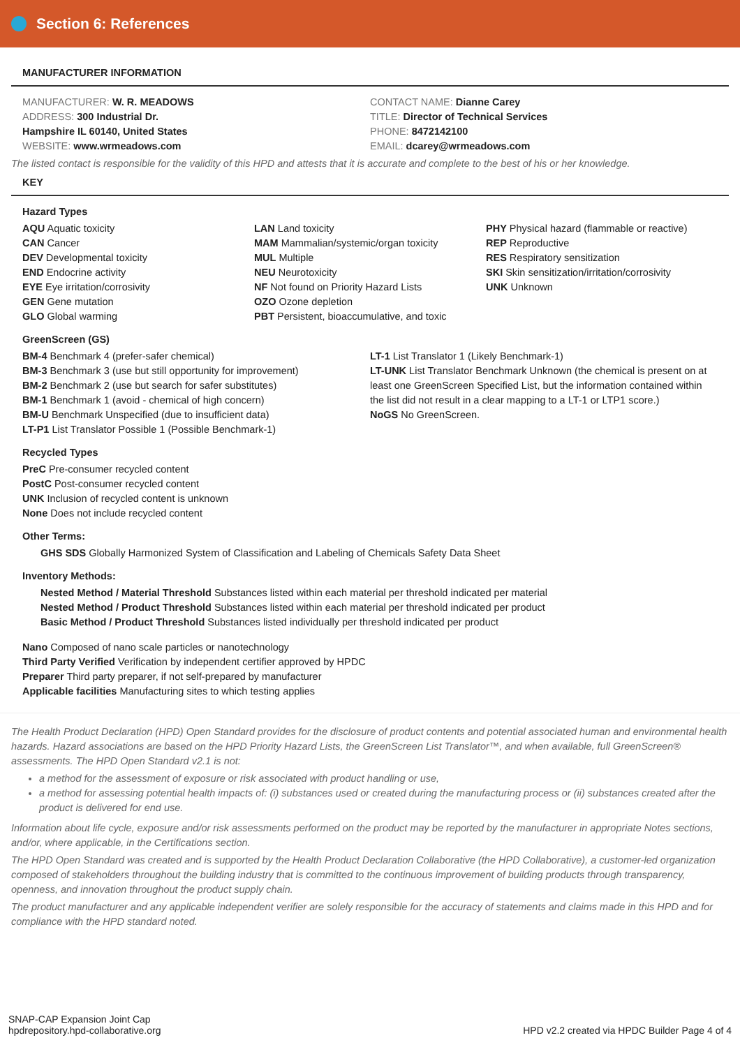Section 6: References
MANUFACTURER INFORMATION
MANUFACTURER: W. R. MEADOWS
ADDRESS: 300 Industrial Dr.
Hampshire IL 60140, United States
WEBSITE: www.wrmeadows.com
CONTACT NAME: Dianne Carey
TITLE: Director of Technical Services
PHONE: 8472142100
EMAIL: dcarey@wrmeadows.com
The listed contact is responsible for the validity of this HPD and attests that it is accurate and complete to the best of his or her knowledge.
KEY
Hazard Types
AQU Aquatic toxicity
CAN Cancer
DEV Developmental toxicity
END Endocrine activity
EYE Eye irritation/corrosivity
GEN Gene mutation
GLO Global warming
LAN Land toxicity
MAM Mammalian/systemic/organ toxicity
MUL Multiple
NEU Neurotoxicity
NF Not found on Priority Hazard Lists
OZO Ozone depletion
PBT Persistent, bioaccumulative, and toxic
PHY Physical hazard (flammable or reactive)
REP Reproductive
RES Respiratory sensitization
SKI Skin sensitization/irritation/corrosivity
UNK Unknown
GreenScreen (GS)
BM-4 Benchmark 4 (prefer-safer chemical)
BM-3 Benchmark 3 (use but still opportunity for improvement)
BM-2 Benchmark 2 (use but search for safer substitutes)
BM-1 Benchmark 1 (avoid - chemical of high concern)
BM-U Benchmark Unspecified (due to insufficient data)
LT-P1 List Translator Possible 1 (Possible Benchmark-1)
LT-1 List Translator 1 (Likely Benchmark-1)
LT-UNK List Translator Benchmark Unknown (the chemical is present on at least one GreenScreen Specified List, but the information contained within the list did not result in a clear mapping to a LT-1 or LTP1 score.)
NoGS No GreenScreen.
Recycled Types
PreC Pre-consumer recycled content
PostC Post-consumer recycled content
UNK Inclusion of recycled content is unknown
None Does not include recycled content
Other Terms:
GHS SDS Globally Harmonized System of Classification and Labeling of Chemicals Safety Data Sheet
Inventory Methods:
Nested Method / Material Threshold Substances listed within each material per threshold indicated per material
Nested Method / Product Threshold Substances listed within each material per threshold indicated per product
Basic Method / Product Threshold Substances listed individually per threshold indicated per product
Nano Composed of nano scale particles or nanotechnology
Third Party Verified Verification by independent certifier approved by HPDC
Preparer Third party preparer, if not self-prepared by manufacturer
Applicable facilities Manufacturing sites to which testing applies
The Health Product Declaration (HPD) Open Standard provides for the disclosure of product contents and potential associated human and environmental health hazards. Hazard associations are based on the HPD Priority Hazard Lists, the GreenScreen List Translator™, and when available, full GreenScreen® assessments. The HPD Open Standard v2.1 is not:
a method for the assessment of exposure or risk associated with product handling or use,
a method for assessing potential health impacts of: (i) substances used or created during the manufacturing process or (ii) substances created after the product is delivered for end use.
Information about life cycle, exposure and/or risk assessments performed on the product may be reported by the manufacturer in appropriate Notes sections, and/or, where applicable, in the Certifications section.
The HPD Open Standard was created and is supported by the Health Product Declaration Collaborative (the HPD Collaborative), a customer-led organization composed of stakeholders throughout the building industry that is committed to the continuous improvement of building products through transparency, openness, and innovation throughout the product supply chain.
The product manufacturer and any applicable independent verifier are solely responsible for the accuracy of statements and claims made in this HPD and for compliance with the HPD standard noted.
SNAP-CAP Expansion Joint Cap
hpdrepository.hpd-collaborative.org
HPD v2.2 created via HPDC Builder Page 4 of 4